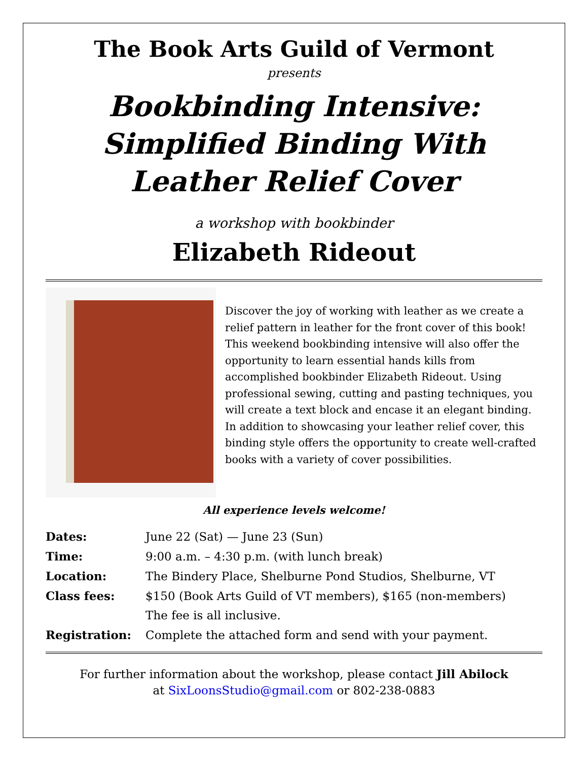The Book Arts Guild of Vermont
presents
Bookbinding Intensive:
Simplified Binding With Leather Relief Cover
a workshop with bookbinder
Elizabeth Rideout
Discover the joy of working with leather as we create a relief pattern in leather for the front cover of this book! This weekend bookbinding intensive will also offer the opportunity to learn essential hands kills from accomplished bookbinder Elizabeth Rideout. Using professional sewing, cutting and pasting techniques, you will create a text block and encase it an elegant binding. In addition to showcasing your leather relief cover, this binding style offers the opportunity to create well-crafted books with a variety of cover possibilities.
All experience levels welcome!
| Dates: | June 22 (Sat) — June 23 (Sun) |
| Time: | 9:00 a.m. – 4:30 p.m. (with lunch break) |
| Location: | The Bindery Place, Shelburne Pond Studios, Shelburne, VT |
| Class fees: | $150 (Book Arts Guild of VT members), $165 (non-members) |
| | The fee is all inclusive. |
| Registration: | Complete the attached form and send with your payment. |
For further information about the workshop, please contact Jill Abilock
at SixLoonsStudio@gmail.com or 802-238-0883